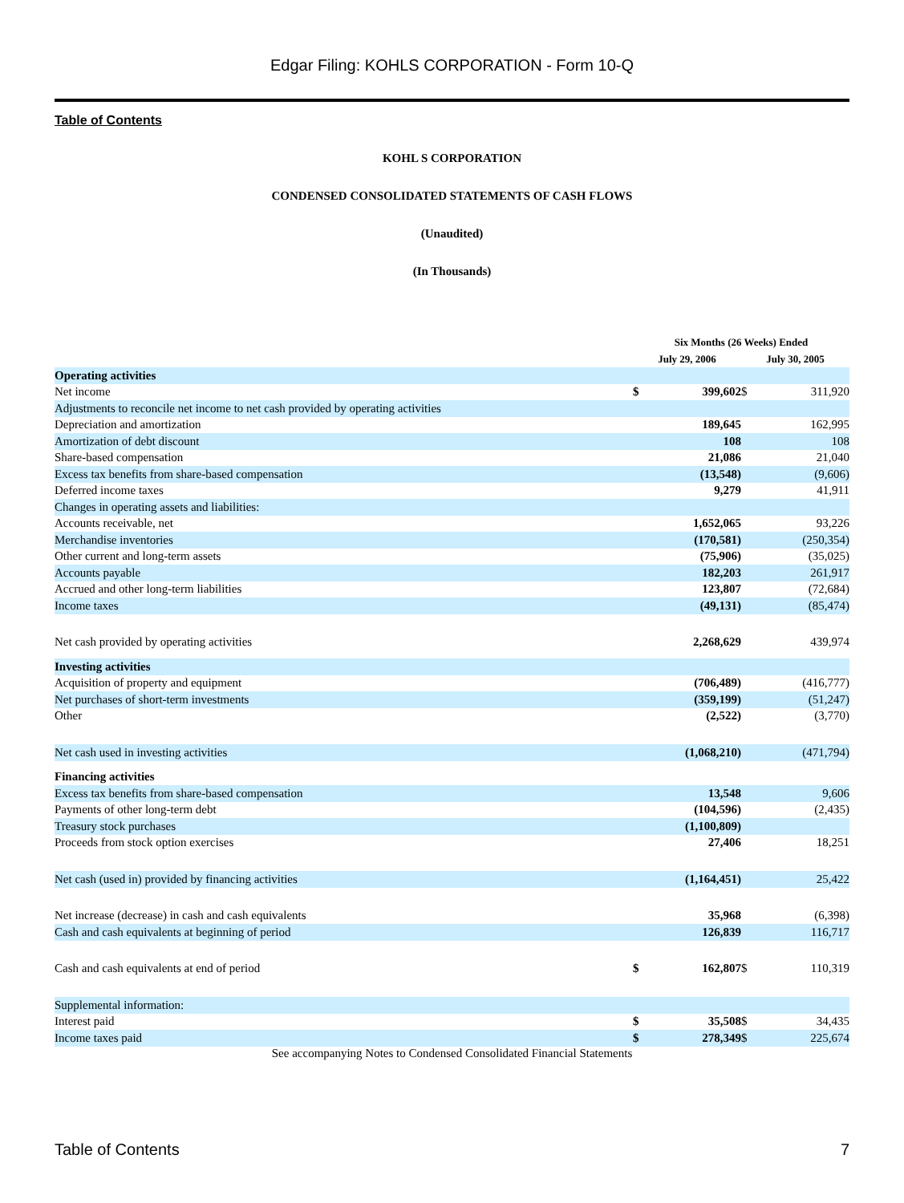Edgar Filing: KOHLS CORPORATION - Form 10-Q
Table of Contents
KOHL S CORPORATION
CONDENSED CONSOLIDATED STATEMENTS OF CASH FLOWS
(Unaudited)
(In Thousands)
| | Six Months (26 Weeks) Ended | | | |
| --- | --- | --- | --- | --- |
| | July 29, 2006 | | July 30, 2005 | |
| Operating activities | | | | |
| Net income | $ | 399,602 | $ | 311,920 |
| Adjustments to reconcile net income to net cash provided by operating activities | | | | |
| Depreciation and amortization | | 189,645 | | 162,995 |
| Amortization of debt discount | | 108 | | 108 |
| Share-based compensation | | 21,086 | | 21,040 |
| Excess tax benefits from share-based compensation | | (13,548) | | (9,606) |
| Deferred income taxes | | 9,279 | | 41,911 |
| Changes in operating assets and liabilities: | | | | |
| Accounts receivable, net | | 1,652,065 | | 93,226 |
| Merchandise inventories | | (170,581) | | (250,354) |
| Other current and long-term assets | | (75,906) | | (35,025) |
| Accounts payable | | 182,203 | | 261,917 |
| Accrued and other long-term liabilities | | 123,807 | | (72,684) |
| Income taxes | | (49,131) | | (85,474) |
| Net cash provided by operating activities | | 2,268,629 | | 439,974 |
| Investing activities | | | | |
| Acquisition of property and equipment | | (706,489) | | (416,777) |
| Net purchases of short-term investments | | (359,199) | | (51,247) |
| Other | | (2,522) | | (3,770) |
| Net cash used in investing activities | | (1,068,210) | | (471,794) |
| Financing activities | | | | |
| Excess tax benefits from share-based compensation | | 13,548 | | 9,606 |
| Payments of other long-term debt | | (104,596) | | (2,435) |
| Treasury stock purchases | | (1,100,809) | | |
| Proceeds from stock option exercises | | 27,406 | | 18,251 |
| Net cash (used in) provided by financing activities | | (1,164,451) | | 25,422 |
| Net increase (decrease) in cash and cash equivalents | | 35,968 | | (6,398) |
| Cash and cash equivalents at beginning of period | | 126,839 | | 116,717 |
| Cash and cash equivalents at end of period | $ | 162,807 | $ | 110,319 |
| Supplemental information: | | | | |
| Interest paid | $ | 35,508 | $ | 34,435 |
| Income taxes paid | $ | 278,349 | $ | 225,674 |
See accompanying Notes to Condensed Consolidated Financial Statements
Table of Contents 7